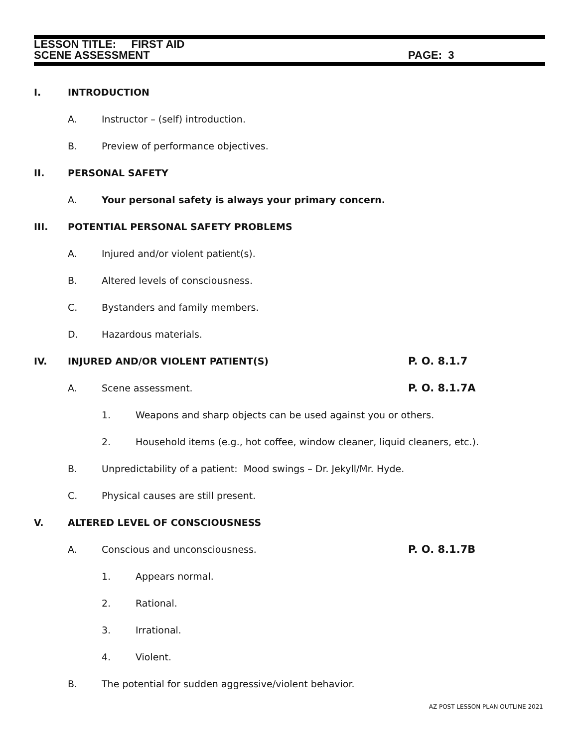LESSON TITLE: FIRST AID
SCENE ASSESSMENT PAGE: 3
I. INTRODUCTION
A. Instructor – (self) introduction.
B. Preview of performance objectives.
II. PERSONAL SAFETY
A. Your personal safety is always your primary concern.
III. POTENTIAL PERSONAL SAFETY PROBLEMS
A. Injured and/or violent patient(s).
B. Altered levels of consciousness.
C. Bystanders and family members.
D. Hazardous materials.
IV. INJURED AND/OR VIOLENT PATIENT(S) P. O. 8.1.7
A. Scene assessment. P. O. 8.1.7A
1. Weapons and sharp objects can be used against you or others.
2. Household items (e.g., hot coffee, window cleaner, liquid cleaners, etc.).
B. Unpredictability of a patient: Mood swings – Dr. Jekyll/Mr. Hyde.
C. Physical causes are still present.
V. ALTERED LEVEL OF CONSCIOUSNESS
A. Conscious and unconsciousness. P. O. 8.1.7B
1. Appears normal.
2. Rational.
3. Irrational.
4. Violent.
B. The potential for sudden aggressive/violent behavior.
AZ POST LESSON PLAN OUTLINE 2021